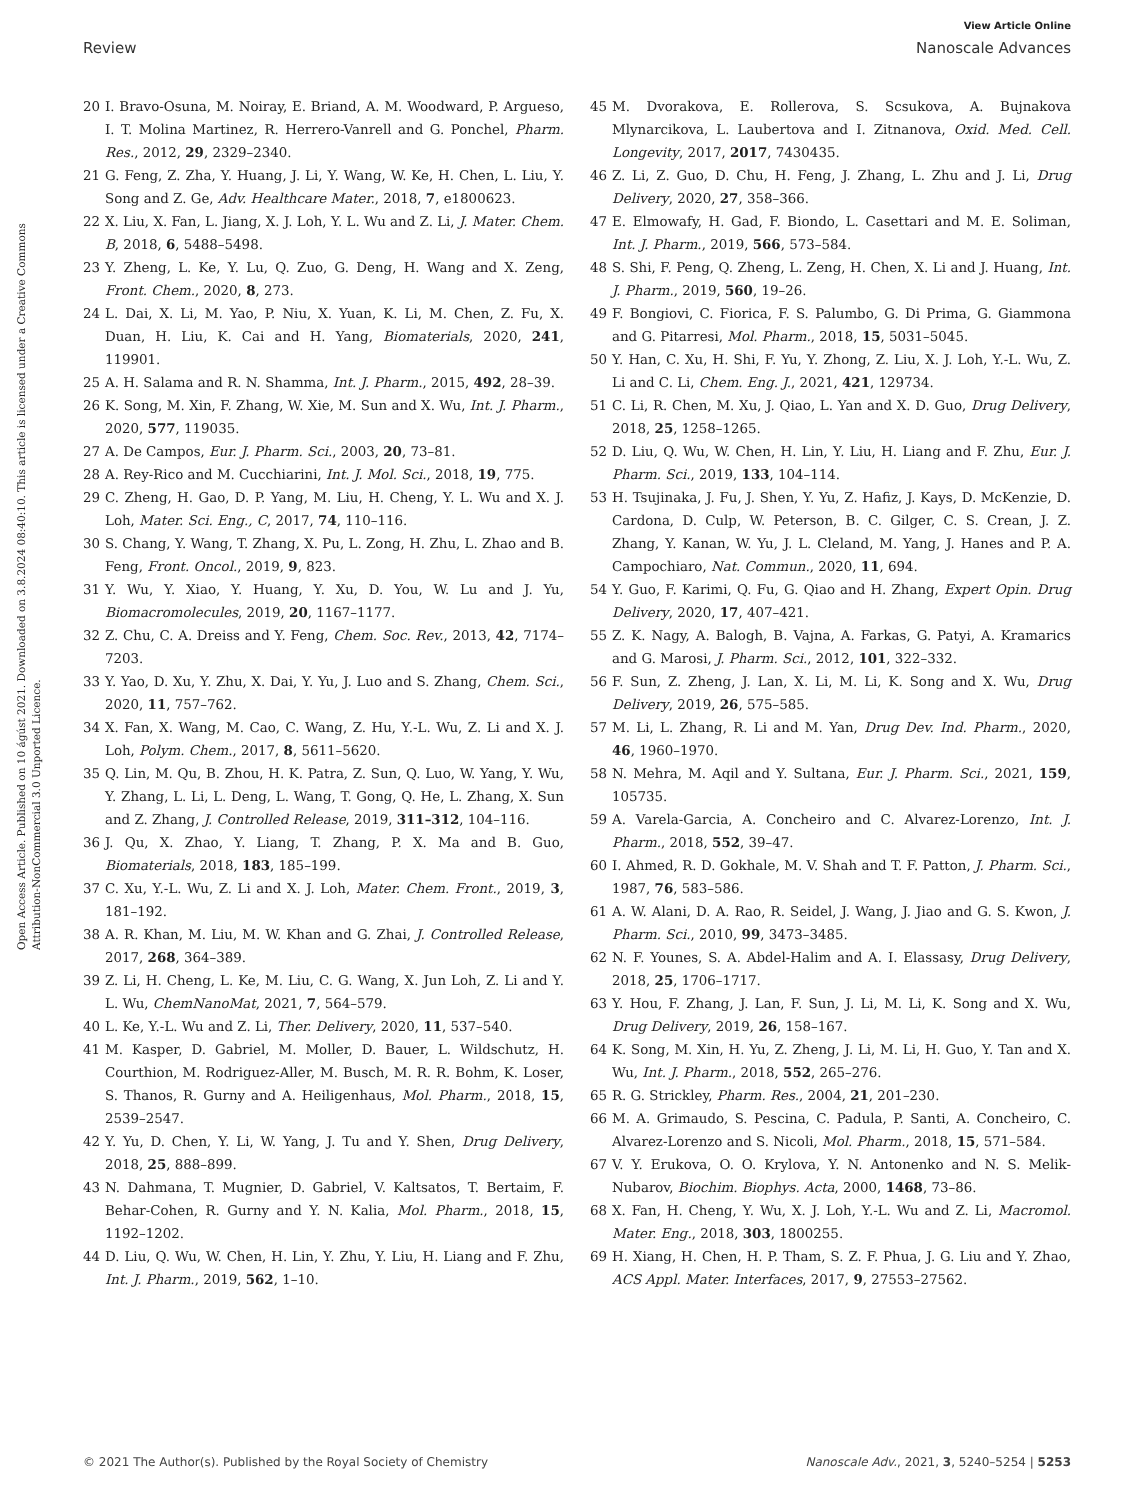View Article Online
Review Nanoscale Advances
Open Access Article. Published on 10 ágúst 2021. Downloaded on 3.8.2024 08:40:10. This article is licensed under a Creative Commons Attribution-NonCommercial 3.0 Unported Licence.
20 I. Bravo-Osuna, M. Noiray, E. Briand, A. M. Woodward, P. Argueso, I. T. Molina Martinez, R. Herrero-Vanrell and G. Ponchel, Pharm. Res., 2012, 29, 2329–2340.
21 G. Feng, Z. Zha, Y. Huang, J. Li, Y. Wang, W. Ke, H. Chen, L. Liu, Y. Song and Z. Ge, Adv. Healthcare Mater., 2018, 7, e1800623.
22 X. Liu, X. Fan, L. Jiang, X. J. Loh, Y. L. Wu and Z. Li, J. Mater. Chem. B, 2018, 6, 5488–5498.
23 Y. Zheng, L. Ke, Y. Lu, Q. Zuo, G. Deng, H. Wang and X. Zeng, Front. Chem., 2020, 8, 273.
24 L. Dai, X. Li, M. Yao, P. Niu, X. Yuan, K. Li, M. Chen, Z. Fu, X. Duan, H. Liu, K. Cai and H. Yang, Biomaterials, 2020, 241, 119901.
25 A. H. Salama and R. N. Shamma, Int. J. Pharm., 2015, 492, 28–39.
26 K. Song, M. Xin, F. Zhang, W. Xie, M. Sun and X. Wu, Int. J. Pharm., 2020, 577, 119035.
27 A. De Campos, Eur. J. Pharm. Sci., 2003, 20, 73–81.
28 A. Rey-Rico and M. Cucchiarini, Int. J. Mol. Sci., 2018, 19, 775.
29 C. Zheng, H. Gao, D. P. Yang, M. Liu, H. Cheng, Y. L. Wu and X. J. Loh, Mater. Sci. Eng., C, 2017, 74, 110–116.
30 S. Chang, Y. Wang, T. Zhang, X. Pu, L. Zong, H. Zhu, L. Zhao and B. Feng, Front. Oncol., 2019, 9, 823.
31 Y. Wu, Y. Xiao, Y. Huang, Y. Xu, D. You, W. Lu and J. Yu, Biomacromolecules, 2019, 20, 1167–1177.
32 Z. Chu, C. A. Dreiss and Y. Feng, Chem. Soc. Rev., 2013, 42, 7174–7203.
33 Y. Yao, D. Xu, Y. Zhu, X. Dai, Y. Yu, J. Luo and S. Zhang, Chem. Sci., 2020, 11, 757–762.
34 X. Fan, X. Wang, M. Cao, C. Wang, Z. Hu, Y.-L. Wu, Z. Li and X. J. Loh, Polym. Chem., 2017, 8, 5611–5620.
35 Q. Lin, M. Qu, B. Zhou, H. K. Patra, Z. Sun, Q. Luo, W. Yang, Y. Wu, Y. Zhang, L. Li, L. Deng, L. Wang, T. Gong, Q. He, L. Zhang, X. Sun and Z. Zhang, J. Controlled Release, 2019, 311–312, 104–116.
36 J. Qu, X. Zhao, Y. Liang, T. Zhang, P. X. Ma and B. Guo, Biomaterials, 2018, 183, 185–199.
37 C. Xu, Y.-L. Wu, Z. Li and X. J. Loh, Mater. Chem. Front., 2019, 3, 181–192.
38 A. R. Khan, M. Liu, M. W. Khan and G. Zhai, J. Controlled Release, 2017, 268, 364–389.
39 Z. Li, H. Cheng, L. Ke, M. Liu, C. G. Wang, X. Jun Loh, Z. Li and Y. L. Wu, ChemNanoMat, 2021, 7, 564–579.
40 L. Ke, Y.-L. Wu and Z. Li, Ther. Delivery, 2020, 11, 537–540.
41 M. Kasper, D. Gabriel, M. Moller, D. Bauer, L. Wildschutz, H. Courthion, M. Rodriguez-Aller, M. Busch, M. R. R. Bohm, K. Loser, S. Thanos, R. Gurny and A. Heiligenhaus, Mol. Pharm., 2018, 15, 2539–2547.
42 Y. Yu, D. Chen, Y. Li, W. Yang, J. Tu and Y. Shen, Drug Delivery, 2018, 25, 888–899.
43 N. Dahmana, T. Mugnier, D. Gabriel, V. Kaltsatos, T. Bertaim, F. Behar-Cohen, R. Gurny and Y. N. Kalia, Mol. Pharm., 2018, 15, 1192–1202.
44 D. Liu, Q. Wu, W. Chen, H. Lin, Y. Zhu, Y. Liu, H. Liang and F. Zhu, Int. J. Pharm., 2019, 562, 1–10.
45 M. Dvorakova, E. Rollerova, S. Scsukova, A. Bujnakova Mlynarcikova, L. Laubertova and I. Zitnanova, Oxid. Med. Cell. Longevity, 2017, 2017, 7430435.
46 Z. Li, Z. Guo, D. Chu, H. Feng, J. Zhang, L. Zhu and J. Li, Drug Delivery, 2020, 27, 358–366.
47 E. Elmowafy, H. Gad, F. Biondo, L. Casettari and M. E. Soliman, Int. J. Pharm., 2019, 566, 573–584.
48 S. Shi, F. Peng, Q. Zheng, L. Zeng, H. Chen, X. Li and J. Huang, Int. J. Pharm., 2019, 560, 19–26.
49 F. Bongiovi, C. Fiorica, F. S. Palumbo, G. Di Prima, G. Giammona and G. Pitarresi, Mol. Pharm., 2018, 15, 5031–5045.
50 Y. Han, C. Xu, H. Shi, F. Yu, Y. Zhong, Z. Liu, X. J. Loh, Y.-L. Wu, Z. Li and C. Li, Chem. Eng. J., 2021, 421, 129734.
51 C. Li, R. Chen, M. Xu, J. Qiao, L. Yan and X. D. Guo, Drug Delivery, 2018, 25, 1258–1265.
52 D. Liu, Q. Wu, W. Chen, H. Lin, Y. Liu, H. Liang and F. Zhu, Eur. J. Pharm. Sci., 2019, 133, 104–114.
53 H. Tsujinaka, J. Fu, J. Shen, Y. Yu, Z. Hafiz, J. Kays, D. McKenzie, D. Cardona, D. Culp, W. Peterson, B. C. Gilger, C. S. Crean, J. Z. Zhang, Y. Kanan, W. Yu, J. L. Cleland, M. Yang, J. Hanes and P. A. Campochiaro, Nat. Commun., 2020, 11, 694.
54 Y. Guo, F. Karimi, Q. Fu, G. Qiao and H. Zhang, Expert Opin. Drug Delivery, 2020, 17, 407–421.
55 Z. K. Nagy, A. Balogh, B. Vajna, A. Farkas, G. Patyi, A. Kramarics and G. Marosi, J. Pharm. Sci., 2012, 101, 322–332.
56 F. Sun, Z. Zheng, J. Lan, X. Li, M. Li, K. Song and X. Wu, Drug Delivery, 2019, 26, 575–585.
57 M. Li, L. Zhang, R. Li and M. Yan, Drug Dev. Ind. Pharm., 2020, 46, 1960–1970.
58 N. Mehra, M. Aqil and Y. Sultana, Eur. J. Pharm. Sci., 2021, 159, 105735.
59 A. Varela-Garcia, A. Concheiro and C. Alvarez-Lorenzo, Int. J. Pharm., 2018, 552, 39–47.
60 I. Ahmed, R. D. Gokhale, M. V. Shah and T. F. Patton, J. Pharm. Sci., 1987, 76, 583–586.
61 A. W. Alani, D. A. Rao, R. Seidel, J. Wang, J. Jiao and G. S. Kwon, J. Pharm. Sci., 2010, 99, 3473–3485.
62 N. F. Younes, S. A. Abdel-Halim and A. I. Elassasy, Drug Delivery, 2018, 25, 1706–1717.
63 Y. Hou, F. Zhang, J. Lan, F. Sun, J. Li, M. Li, K. Song and X. Wu, Drug Delivery, 2019, 26, 158–167.
64 K. Song, M. Xin, H. Yu, Z. Zheng, J. Li, M. Li, H. Guo, Y. Tan and X. Wu, Int. J. Pharm., 2018, 552, 265–276.
65 R. G. Strickley, Pharm. Res., 2004, 21, 201–230.
66 M. A. Grimaudo, S. Pescina, C. Padula, P. Santi, A. Concheiro, C. Alvarez-Lorenzo and S. Nicoli, Mol. Pharm., 2018, 15, 571–584.
67 V. Y. Erukova, O. O. Krylova, Y. N. Antonenko and N. S. Melik-Nubarov, Biochim. Biophys. Acta, 2000, 1468, 73–86.
68 X. Fan, H. Cheng, Y. Wu, X. J. Loh, Y.-L. Wu and Z. Li, Macromol. Mater. Eng., 2018, 303, 1800255.
69 H. Xiang, H. Chen, H. P. Tham, S. Z. F. Phua, J. G. Liu and Y. Zhao, ACS Appl. Mater. Interfaces, 2017, 9, 27553–27562.
© 2021 The Author(s). Published by the Royal Society of Chemistry Nanoscale Adv., 2021, 3, 5240–5254 | 5253